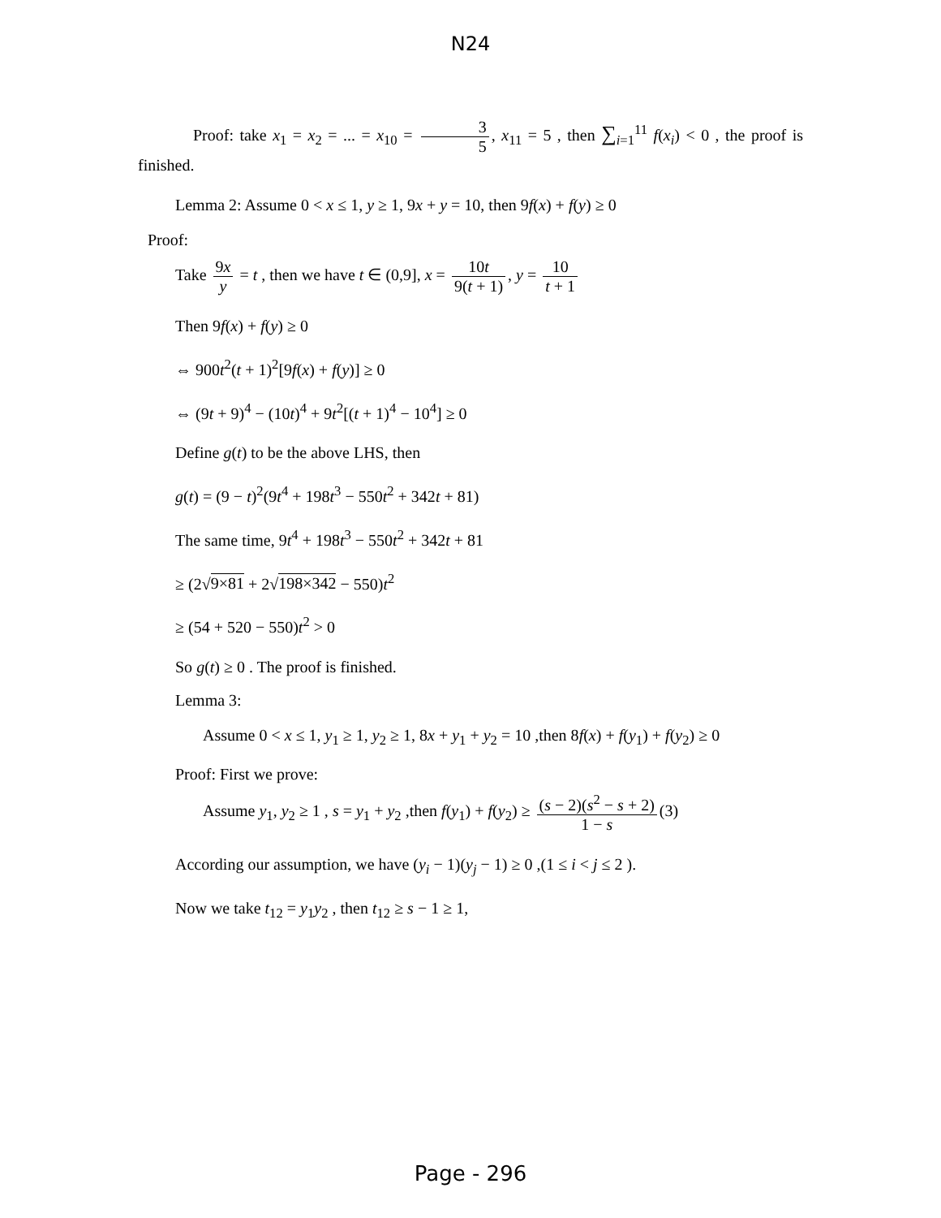N24
Proof: take x<sub>1</sub> = x<sub>2</sub> = ... = x<sub>10</sub> = 3 5, x<sub>11</sub> = 5 , then ∑<sub>i=1</sub><sup>11</sup> f(x<sub>i</sub>) < 0 , the proof is finished.
Lemma 2: Assume 0 < x ≤ 1, y ≥ 1, 9x + y = 10, then 9f(x) + f(y) ≥ 0
Proof:
Take 9x y = t , then we have t ∈ (0,9], x = 10t 9(t + 1), y = 10 t + 1
Then 9f(x) + f(y) ≥ 0
⇔ 900t<sup>2</sup>(t + 1)<sup>2</sup>[9f(x) + f(y)] ≥ 0
⇔ (9t + 9)<sup>4</sup> − (10t)<sup>4</sup> + 9t<sup>2</sup>[(t + 1)<sup>4</sup> − 10<sup>4</sup>] ≥ 0
Define g(t) to be the above LHS, then
g(t) = (9 − t)<sup>2</sup>(9t<sup>4</sup> + 198t<sup>3</sup> − 550t<sup>2</sup> + 342t + 81)
The same time, 9t<sup>4</sup> + 198t<sup>3</sup> − 550t<sup>2</sup> + 342t + 81
≥ (2√9×81 + 2√198×342 − 550)t<sup>2</sup>
≥ (54 + 520 − 550)t<sup>2</sup> > 0
So g(t) ≥ 0 . The proof is finished.
Lemma 3:
Assume 0 < x ≤ 1, y<sub>1</sub> ≥ 1, y<sub>2</sub> ≥ 1, 8x + y<sub>1</sub> + y<sub>2</sub> = 10 ,then 8f(x) + f(y<sub>1</sub>) + f(y<sub>2</sub>) ≥ 0
Proof: First we prove:
Assume y<sub>1</sub>, y<sub>2</sub> ≥ 1 , s = y<sub>1</sub> + y<sub>2</sub> ,then f(y<sub>1</sub>) + f(y<sub>2</sub>) ≥ (s − 2)(s<sup>2</sup> − s + 2) 1 − s (3)
According our assumption, we have (y<sub>i</sub> − 1)(y<sub>j</sub> − 1) ≥ 0 ,(1 ≤ i < j ≤ 2 ).
Now we take t<sub>12</sub> = y<sub>1</sub>y<sub>2</sub> , then t<sub>12</sub> ≥ s − 1 ≥ 1,
Page - 296